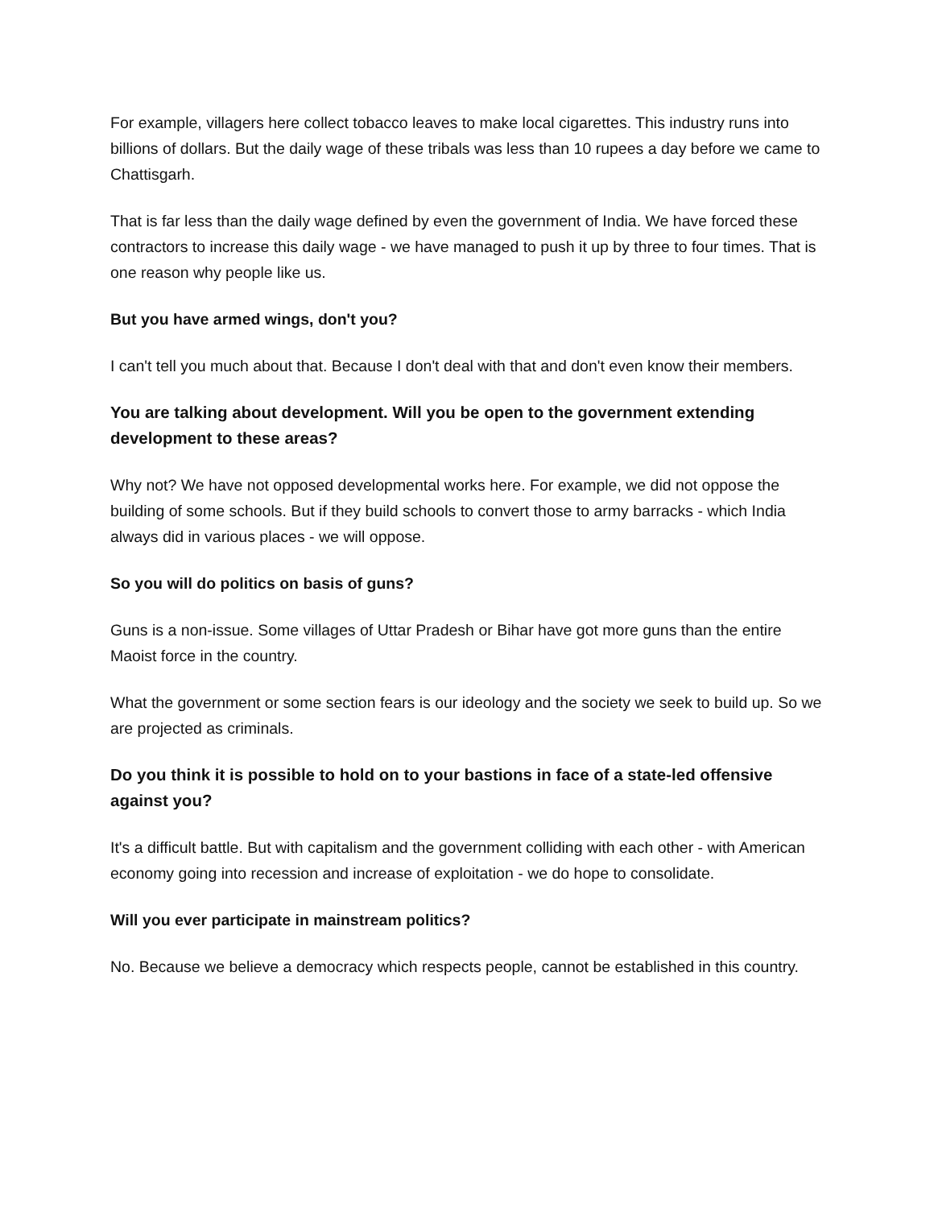For example, villagers here collect tobacco leaves to make local cigarettes. This industry runs into billions of dollars. But the daily wage of these tribals was less than 10 rupees a day before we came to Chattisgarh.
That is far less than the daily wage defined by even the government of India. We have forced these contractors to increase this daily wage - we have managed to push it up by three to four times. That is one reason why people like us.
But you have armed wings, don't you?
I can't tell you much about that. Because I don't deal with that and don't even know their members.
You are talking about development. Will you be open to the government extending development to these areas?
Why not? We have not opposed developmental works here. For example, we did not oppose the building of some schools. But if they build schools to convert those to army barracks - which India always did in various places - we will oppose.
So you will do politics on basis of guns?
Guns is a non-issue. Some villages of Uttar Pradesh or Bihar have got more guns than the entire Maoist force in the country.
What the government or some section fears is our ideology and the society we seek to build up. So we are projected as criminals.
Do you think it is possible to hold on to your bastions in face of a state-led offensive against you?
It's a difficult battle. But with capitalism and the government colliding with each other - with American economy going into recession and increase of exploitation - we do hope to consolidate.
Will you ever participate in mainstream politics?
No. Because we believe a democracy which respects people, cannot be established in this country.